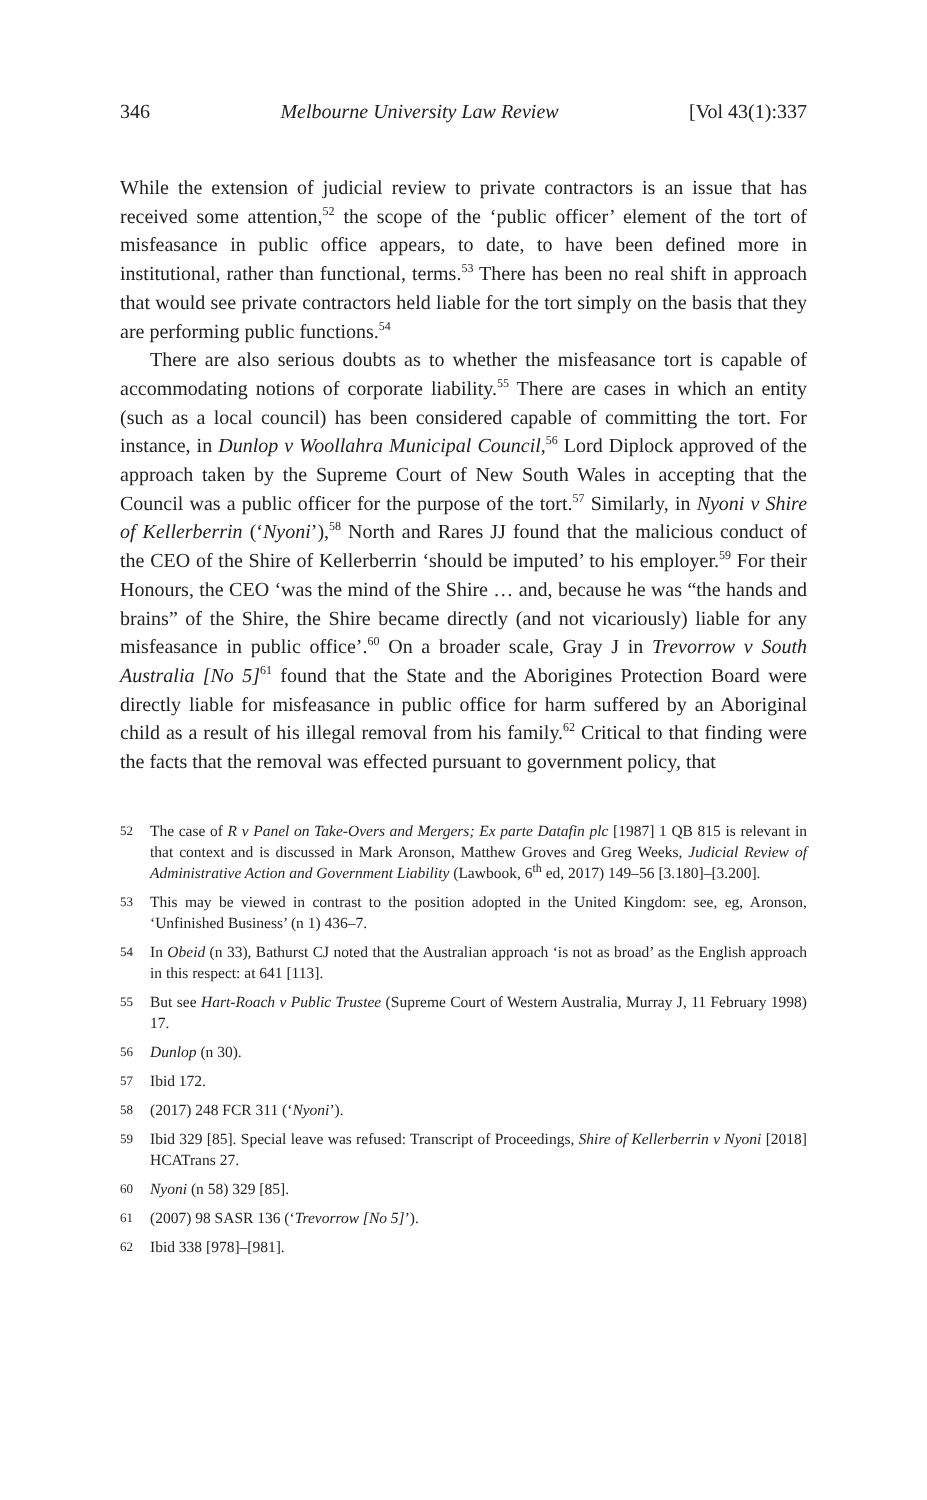346 Melbourne University Law Review [Vol 43(1):337
While the extension of judicial review to private contractors is an issue that has received some attention,<sup>52</sup> the scope of the ‘public officer’ element of the tort of misfeasance in public office appears, to date, to have been defined more in institutional, rather than functional, terms.<sup>53</sup> There has been no real shift in approach that would see private contractors held liable for the tort simply on the basis that they are performing public functions.<sup>54</sup>
There are also serious doubts as to whether the misfeasance tort is capable of accommodating notions of corporate liability.<sup>55</sup> There are cases in which an entity (such as a local council) has been considered capable of committing the tort. For instance, in Dunlop v Woollahra Municipal Council,<sup>56</sup> Lord Diplock approved of the approach taken by the Supreme Court of New South Wales in accepting that the Council was a public officer for the purpose of the tort.<sup>57</sup> Similarly, in Nyoni v Shire of Kellerberrin (‘Nyoni’),<sup>58</sup> North and Rares JJ found that the malicious conduct of the CEO of the Shire of Kellerberrin ‘should be imputed’ to his employer.<sup>59</sup> For their Honours, the CEO ‘was the mind of the Shire … and, because he was “the hands and brains” of the Shire, the Shire became directly (and not vicariously) liable for any misfeasance in public office’.<sup>60</sup> On a broader scale, Gray J in Trevorrow v South Australia [No 5]<sup>61</sup> found that the State and the Aborigines Protection Board were directly liable for misfeasance in public office for harm suffered by an Aboriginal child as a result of his illegal removal from his family.<sup>62</sup> Critical to that finding were the facts that the removal was effected pursuant to government policy, that
52 The case of R v Panel on Take-Overs and Mergers; Ex parte Datafin plc [1987] 1 QB 815 is relevant in that context and is discussed in Mark Aronson, Matthew Groves and Greg Weeks, Judicial Review of Administrative Action and Government Liability (Lawbook, 6<sup>th</sup> ed, 2017) 149–56 [3.180]–[3.200].
53 This may be viewed in contrast to the position adopted in the United Kingdom: see, eg, Aronson, ‘Unfinished Business’ (n 1) 436–7.
54 In Obeid (n 33), Bathurst CJ noted that the Australian approach ‘is not as broad’ as the English approach in this respect: at 641 [113].
55 But see Hart-Roach v Public Trustee (Supreme Court of Western Australia, Murray J, 11 February 1998) 17.
56 Dunlop (n 30).
57 Ibid 172.
58 (2017) 248 FCR 311 (‘Nyoni’).
59 Ibid 329 [85]. Special leave was refused: Transcript of Proceedings, Shire of Kellerberrin v Nyoni [2018] HCATrans 27.
60 Nyoni (n 58) 329 [85].
61 (2007) 98 SASR 136 (‘Trevorrow [No 5]’).
62 Ibid 338 [978]–[981].